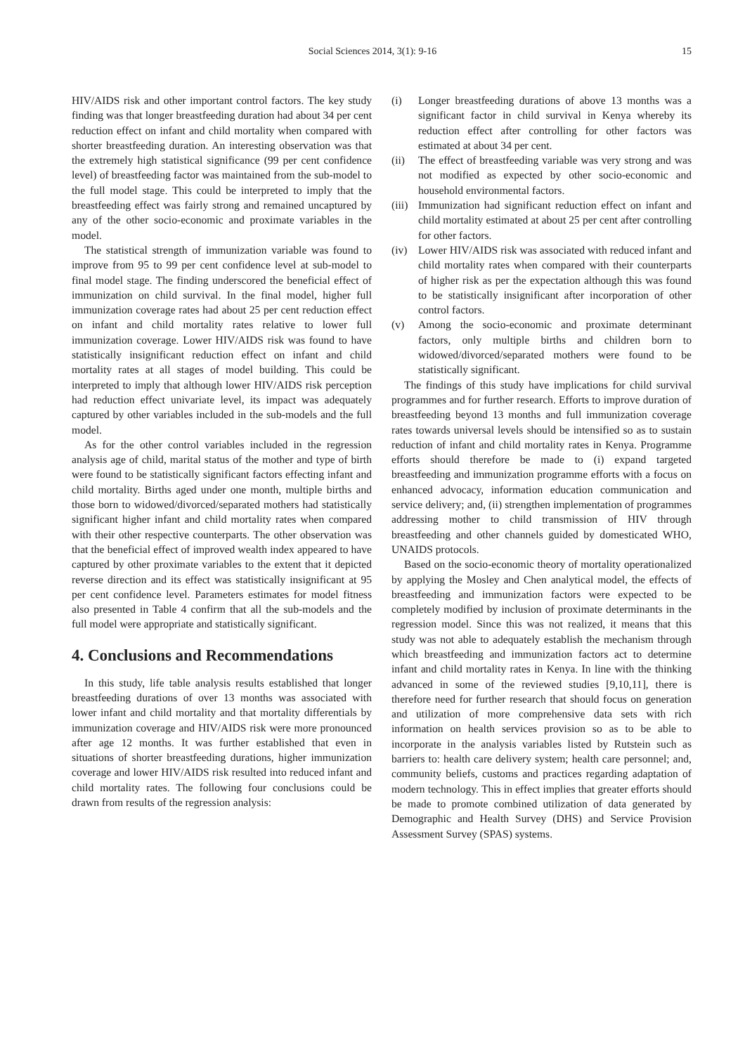Social Sciences 2014, 3(1): 9-16 15
HIV/AIDS risk and other important control factors. The key study finding was that longer breastfeeding duration had about 34 per cent reduction effect on infant and child mortality when compared with shorter breastfeeding duration. An interesting observation was that the extremely high statistical significance (99 per cent confidence level) of breastfeeding factor was maintained from the sub-model to the full model stage. This could be interpreted to imply that the breastfeeding effect was fairly strong and remained uncaptured by any of the other socio-economic and proximate variables in the model.
The statistical strength of immunization variable was found to improve from 95 to 99 per cent confidence level at sub-model to final model stage. The finding underscored the beneficial effect of immunization on child survival. In the final model, higher full immunization coverage rates had about 25 per cent reduction effect on infant and child mortality rates relative to lower full immunization coverage. Lower HIV/AIDS risk was found to have statistically insignificant reduction effect on infant and child mortality rates at all stages of model building. This could be interpreted to imply that although lower HIV/AIDS risk perception had reduction effect univariate level, its impact was adequately captured by other variables included in the sub-models and the full model.
As for the other control variables included in the regression analysis age of child, marital status of the mother and type of birth were found to be statistically significant factors effecting infant and child mortality. Births aged under one month, multiple births and those born to widowed/divorced/separated mothers had statistically significant higher infant and child mortality rates when compared with their other respective counterparts. The other observation was that the beneficial effect of improved wealth index appeared to have captured by other proximate variables to the extent that it depicted reverse direction and its effect was statistically insignificant at 95 per cent confidence level. Parameters estimates for model fitness also presented in Table 4 confirm that all the sub-models and the full model were appropriate and statistically significant.
4. Conclusions and Recommendations
In this study, life table analysis results established that longer breastfeeding durations of over 13 months was associated with lower infant and child mortality and that mortality differentials by immunization coverage and HIV/AIDS risk were more pronounced after age 12 months. It was further established that even in situations of shorter breastfeeding durations, higher immunization coverage and lower HIV/AIDS risk resulted into reduced infant and child mortality rates. The following four conclusions could be drawn from results of the regression analysis:
(i) Longer breastfeeding durations of above 13 months was a significant factor in child survival in Kenya whereby its reduction effect after controlling for other factors was estimated at about 34 per cent.
(ii) The effect of breastfeeding variable was very strong and was not modified as expected by other socio-economic and household environmental factors.
(iii) Immunization had significant reduction effect on infant and child mortality estimated at about 25 per cent after controlling for other factors.
(iv) Lower HIV/AIDS risk was associated with reduced infant and child mortality rates when compared with their counterparts of higher risk as per the expectation although this was found to be statistically insignificant after incorporation of other control factors.
(v) Among the socio-economic and proximate determinant factors, only multiple births and children born to widowed/divorced/separated mothers were found to be statistically significant.
The findings of this study have implications for child survival programmes and for further research. Efforts to improve duration of breastfeeding beyond 13 months and full immunization coverage rates towards universal levels should be intensified so as to sustain reduction of infant and child mortality rates in Kenya. Programme efforts should therefore be made to (i) expand targeted breastfeeding and immunization programme efforts with a focus on enhanced advocacy, information education communication and service delivery; and, (ii) strengthen implementation of programmes addressing mother to child transmission of HIV through breastfeeding and other channels guided by domesticated WHO, UNAIDS protocols.
Based on the socio-economic theory of mortality operationalized by applying the Mosley and Chen analytical model, the effects of breastfeeding and immunization factors were expected to be completely modified by inclusion of proximate determinants in the regression model. Since this was not realized, it means that this study was not able to adequately establish the mechanism through which breastfeeding and immunization factors act to determine infant and child mortality rates in Kenya. In line with the thinking advanced in some of the reviewed studies [9,10,11], there is therefore need for further research that should focus on generation and utilization of more comprehensive data sets with rich information on health services provision so as to be able to incorporate in the analysis variables listed by Rutstein such as barriers to: health care delivery system; health care personnel; and, community beliefs, customs and practices regarding adaptation of modern technology. This in effect implies that greater efforts should be made to promote combined utilization of data generated by Demographic and Health Survey (DHS) and Service Provision Assessment Survey (SPAS) systems.